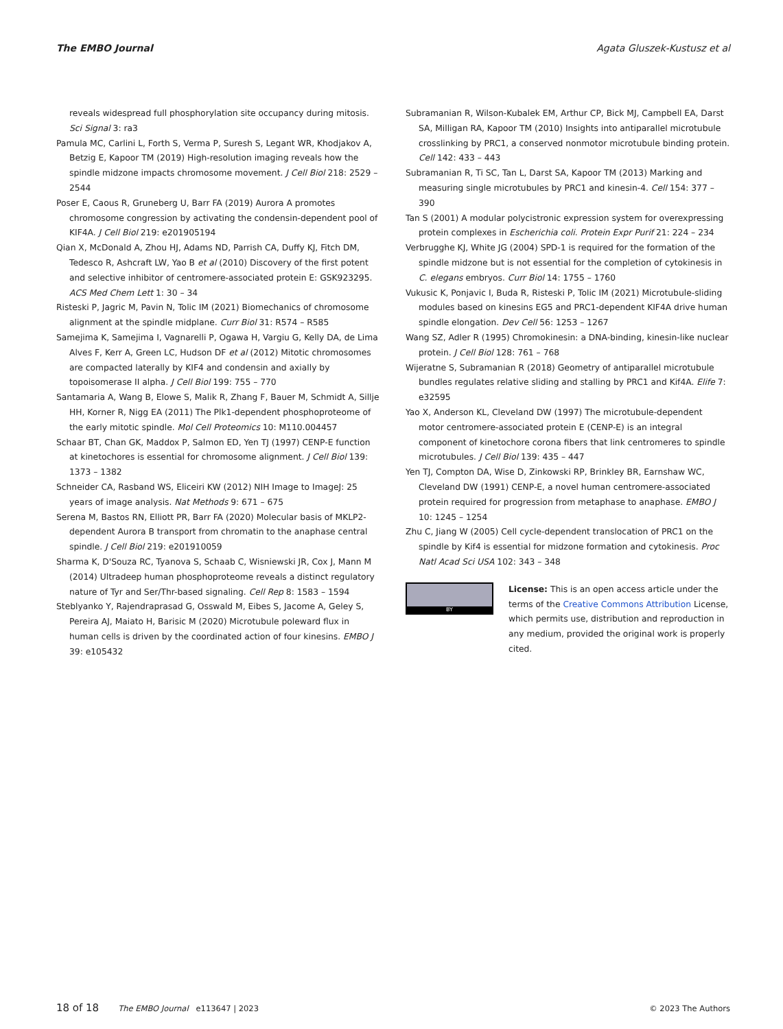The EMBO Journal Agata Gluszek-Kustusz et al
reveals widespread full phosphorylation site occupancy during mitosis. Sci Signal 3: ra3
Pamula MC, Carlini L, Forth S, Verma P, Suresh S, Legant WR, Khodjakov A, Betzig E, Kapoor TM (2019) High-resolution imaging reveals how the spindle midzone impacts chromosome movement. J Cell Biol 218: 2529 – 2544
Poser E, Caous R, Gruneberg U, Barr FA (2019) Aurora A promotes chromosome congression by activating the condensin-dependent pool of KIF4A. J Cell Biol 219: e201905194
Qian X, McDonald A, Zhou HJ, Adams ND, Parrish CA, Duffy KJ, Fitch DM, Tedesco R, Ashcraft LW, Yao B et al (2010) Discovery of the first potent and selective inhibitor of centromere-associated protein E: GSK923295. ACS Med Chem Lett 1: 30 – 34
Risteski P, Jagric M, Pavin N, Tolic IM (2021) Biomechanics of chromosome alignment at the spindle midplane. Curr Biol 31: R574 – R585
Samejima K, Samejima I, Vagnarelli P, Ogawa H, Vargiu G, Kelly DA, de Lima Alves F, Kerr A, Green LC, Hudson DF et al (2012) Mitotic chromosomes are compacted laterally by KIF4 and condensin and axially by topoisomerase II alpha. J Cell Biol 199: 755 – 770
Santamaria A, Wang B, Elowe S, Malik R, Zhang F, Bauer M, Schmidt A, Sillje HH, Korner R, Nigg EA (2011) The Plk1-dependent phosphoproteome of the early mitotic spindle. Mol Cell Proteomics 10: M110.004457
Schaar BT, Chan GK, Maddox P, Salmon ED, Yen TJ (1997) CENP-E function at kinetochores is essential for chromosome alignment. J Cell Biol 139: 1373 – 1382
Schneider CA, Rasband WS, Eliceiri KW (2012) NIH Image to ImageJ: 25 years of image analysis. Nat Methods 9: 671 – 675
Serena M, Bastos RN, Elliott PR, Barr FA (2020) Molecular basis of MKLP2-dependent Aurora B transport from chromatin to the anaphase central spindle. J Cell Biol 219: e201910059
Sharma K, D'Souza RC, Tyanova S, Schaab C, Wisniewski JR, Cox J, Mann M (2014) Ultradeep human phosphoproteome reveals a distinct regulatory nature of Tyr and Ser/Thr-based signaling. Cell Rep 8: 1583 – 1594
Steblyanko Y, Rajendraprasad G, Osswald M, Eibes S, Jacome A, Geley S, Pereira AJ, Maiato H, Barisic M (2020) Microtubule poleward flux in human cells is driven by the coordinated action of four kinesins. EMBO J 39: e105432
Subramanian R, Wilson-Kubalek EM, Arthur CP, Bick MJ, Campbell EA, Darst SA, Milligan RA, Kapoor TM (2010) Insights into antiparallel microtubule crosslinking by PRC1, a conserved nonmotor microtubule binding protein. Cell 142: 433 – 443
Subramanian R, Ti SC, Tan L, Darst SA, Kapoor TM (2013) Marking and measuring single microtubules by PRC1 and kinesin-4. Cell 154: 377 – 390
Tan S (2001) A modular polycistronic expression system for overexpressing protein complexes in Escherichia coli. Protein Expr Purif 21: 224 – 234
Verbrugghe KJ, White JG (2004) SPD-1 is required for the formation of the spindle midzone but is not essential for the completion of cytokinesis in C. elegans embryos. Curr Biol 14: 1755 – 1760
Vukusic K, Ponjavic I, Buda R, Risteski P, Tolic IM (2021) Microtubule-sliding modules based on kinesins EG5 and PRC1-dependent KIF4A drive human spindle elongation. Dev Cell 56: 1253 – 1267
Wang SZ, Adler R (1995) Chromokinesin: a DNA-binding, kinesin-like nuclear protein. J Cell Biol 128: 761 – 768
Wijeratne S, Subramanian R (2018) Geometry of antiparallel microtubule bundles regulates relative sliding and stalling by PRC1 and Kif4A. Elife 7: e32595
Yao X, Anderson KL, Cleveland DW (1997) The microtubule-dependent motor centromere-associated protein E (CENP-E) is an integral component of kinetochore corona fibers that link centromeres to spindle microtubules. J Cell Biol 139: 435 – 447
Yen TJ, Compton DA, Wise D, Zinkowski RP, Brinkley BR, Earnshaw WC, Cleveland DW (1991) CENP-E, a novel human centromere-associated protein required for progression from metaphase to anaphase. EMBO J 10: 1245 – 1254
Zhu C, Jiang W (2005) Cell cycle-dependent translocation of PRC1 on the spindle by Kif4 is essential for midzone formation and cytokinesis. Proc Natl Acad Sci USA 102: 343 – 348
BY
License: This is an open access article under the terms of the Creative Commons Attribution License, which permits use, distribution and reproduction in any medium, provided the original work is properly cited.
18 of 18 The EMBO Journal e113647 | 2023 © 2023 The Authors